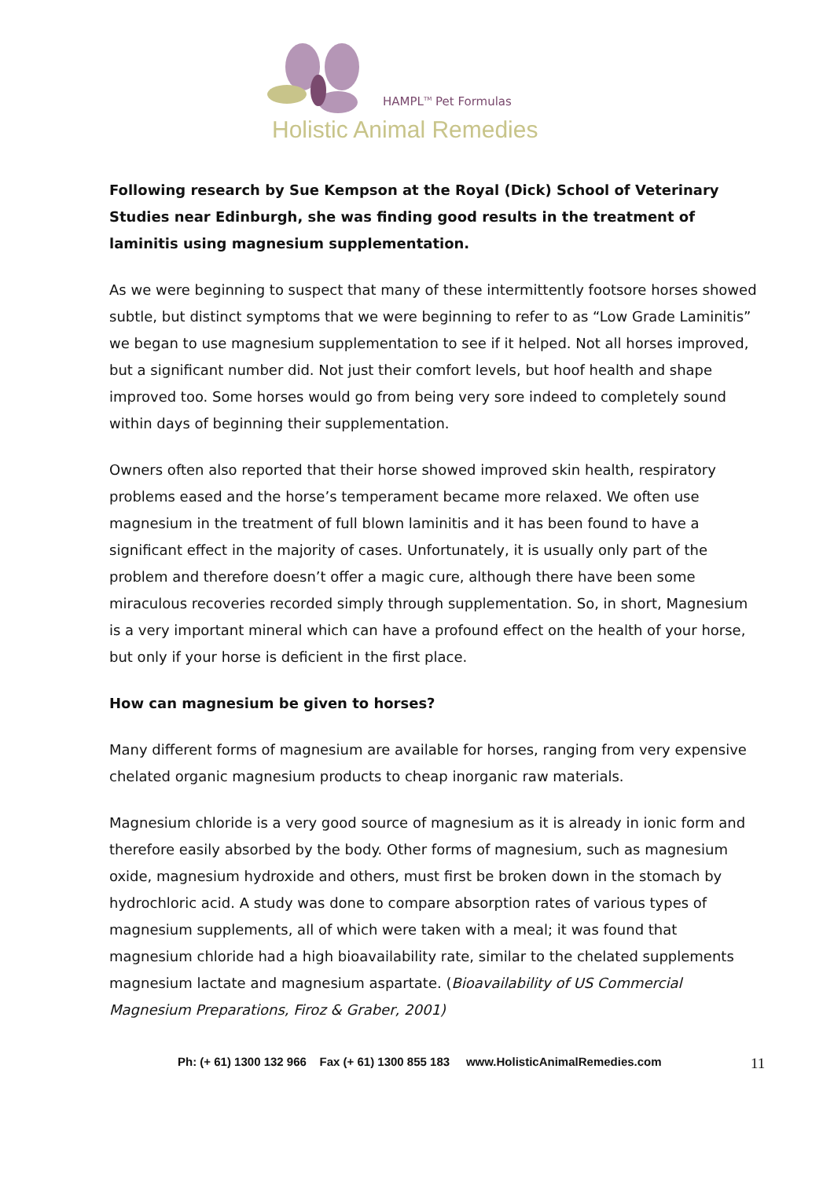HAMPL<sup>TM</sup> Pet Formulas
Holistic Animal Remedies
Following research by Sue Kempson at the Royal (Dick) School of Veterinary Studies near Edinburgh, she was finding good results in the treatment of laminitis using magnesium supplementation.
As we were beginning to suspect that many of these intermittently footsore horses showed subtle, but distinct symptoms that we were beginning to refer to as “Low Grade Laminitis” we began to use magnesium supplementation to see if it helped. Not all horses improved, but a significant number did. Not just their comfort levels, but hoof health and shape improved too. Some horses would go from being very sore indeed to completely sound within days of beginning their supplementation.
Owners often also reported that their horse showed improved skin health, respiratory problems eased and the horse’s temperament became more relaxed. We often use magnesium in the treatment of full blown laminitis and it has been found to have a significant effect in the majority of cases. Unfortunately, it is usually only part of the problem and therefore doesn’t offer a magic cure, although there have been some miraculous recoveries recorded simply through supplementation. So, in short, Magnesium is a very important mineral which can have a profound effect on the health of your horse, but only if your horse is deficient in the first place.
How can magnesium be given to horses?
Many different forms of magnesium are available for horses, ranging from very expensive chelated organic magnesium products to cheap inorganic raw materials.
Magnesium chloride is a very good source of magnesium as it is already in ionic form and therefore easily absorbed by the body. Other forms of magnesium, such as magnesium oxide, magnesium hydroxide and others, must first be broken down in the stomach by hydrochloric acid. A study was done to compare absorption rates of various types of magnesium supplements, all of which were taken with a meal; it was found that magnesium chloride had a high bioavailability rate, similar to the chelated supplements magnesium lactate and magnesium aspartate. (Bioavailability of US Commercial Magnesium Preparations, Firoz & Graber, 2001)
Ph: (+ 61) 1300 132 966 Fax (+ 61) 1300 855 183 www.HolisticAnimalRemedies.com 11